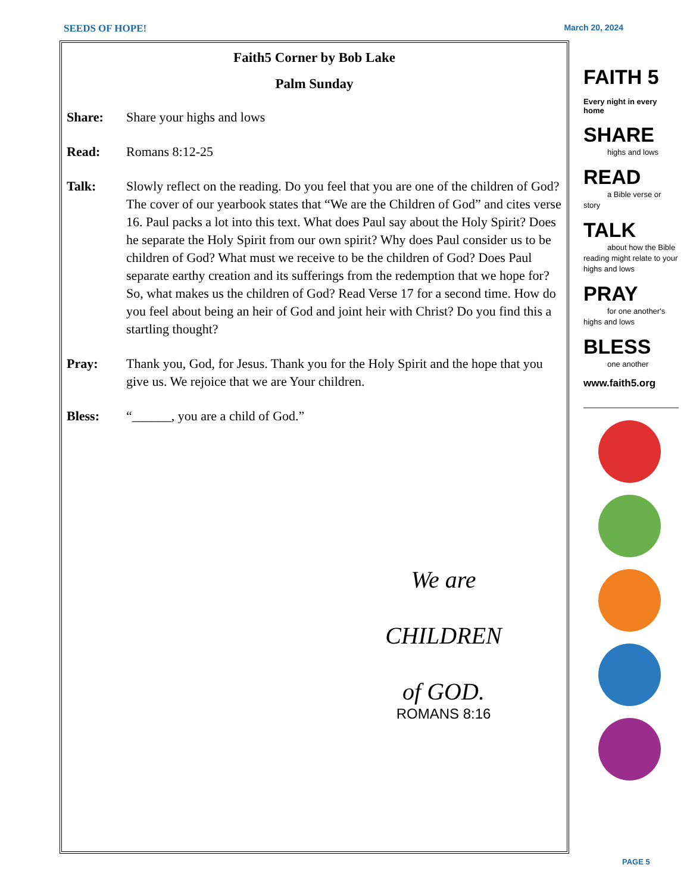SEEDS OF HOPE! March 20, 2024
Faith5 Corner by Bob Lake
Palm Sunday
Share: Share your highs and lows
Read: Romans 8:12-25
Talk: Slowly reflect on the reading. Do you feel that you are one of the children of God? The cover of our yearbook states that “We are the Children of God” and cites verse 16. Paul packs a lot into this text. What does Paul say about the Holy Spirit? Does he separate the Holy Spirit from our own spirit? Why does Paul consider us to be children of God? What must we receive to be the children of God? Does Paul separate earthy creation and its sufferings from the redemption that we hope for? So, what makes us the children of God? Read Verse 17 for a second time. How do you feel about being an heir of God and joint heir with Christ? Do you find this a startling thought?
Pray: Thank you, God, for Jesus. Thank you for the Holy Spirit and the hope that you give us. We rejoice that we are Your children.
Bless: “______, you are a child of God.”
We are
CHILDREN
of GOD.
ROMANS 8:16
FAITH 5
Every night in every home
SHARE
highs and lows
READ
a Bible verse or story
TALK
about how the Bible reading might relate to your highs and lows
PRAY
for one another's highs and lows
BLESS
one another
www.faith5.org
PAGE 5